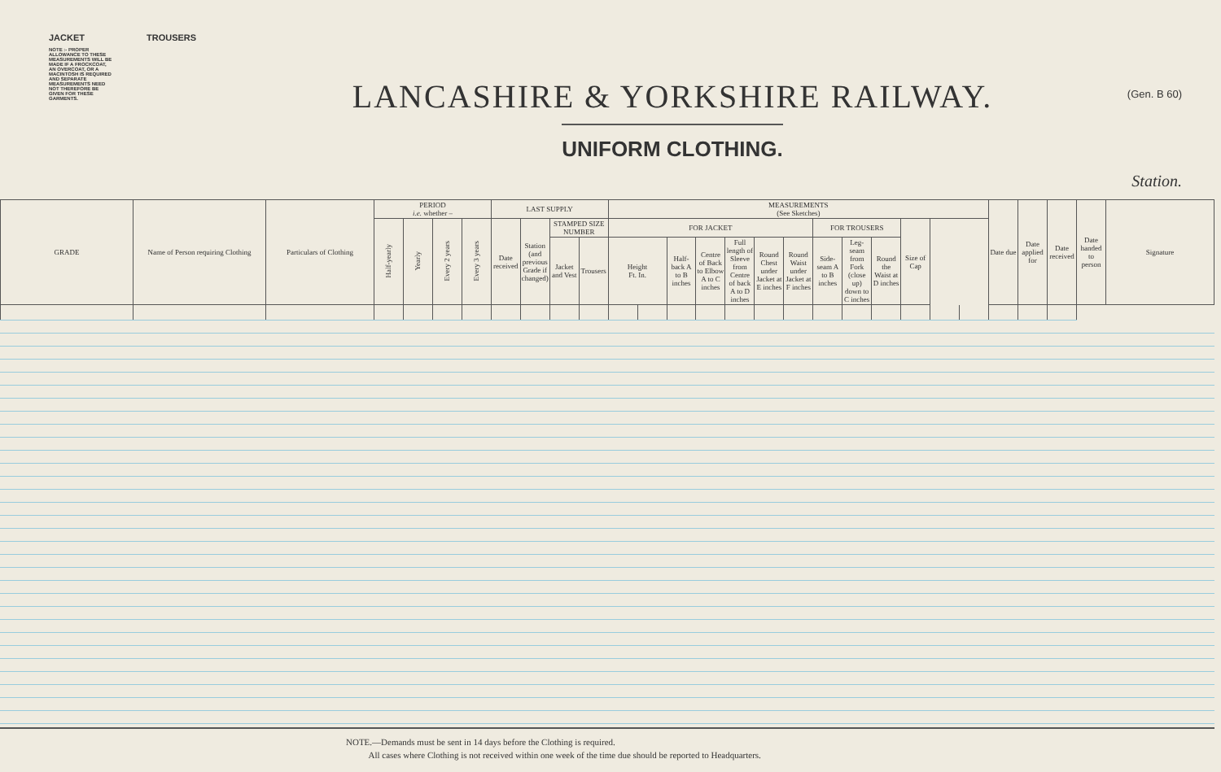JACKET
NOTE :- PROPER ALLOWANCE TO THESE MEASUREMENTS WILL BE MADE IF A FROCKCOAT, AN OVERCOAT, OR A MACINTOSH IS REQUIRED AND SEPARATE MEASUREMENTS NEED NOT THEREFORE BE GIVEN FOR THESE GARMENTS.
TROUSERS
LANCASHIRE & YORKSHIRE RAILWAY.
UNIFORM CLOTHING.
(Gen. B 60)
Station.
| GRADE | Name of Person requiring Clothing | Particulars of Clothing | PERIOD i.e. whether – | | | | LAST SUPPLY | | | | MEASUREMENTS (See Sketches) | | | | | | | | | | | | | Date due | Date applied for | Date received | Date handed to person | Signature |
| --- | --- | --- | --- | --- | --- | --- | --- | --- | --- | --- | --- | --- | --- | --- | --- | --- | --- | --- | --- | --- | --- | --- | --- | --- | --- | --- | --- | --- |
| | | | Half-yearly | Yearly | Every 2 years | Every 3 years | Date received | Station (and previous Grade if changed) | STAMPED SIZE NUMBER | | FOR JACKET | | | | | | | FOR TROUSERS | | | Size of Cap | | | | | | | |
| | | | | | | | | | Jacket and Vest | Trousers | Height Ft. In. | | Half-back A to B inches | Centre of Back to Elbow A to C inches | Full length of Sleeve from Centre of back A to D inches | Round Chest under Jacket at E inches | Round Waist under Jacket at F inches | Side-seam A to B inches | Leg-seam from Fork (close up) down to C inches | Round the Waist at D inches | | | | | | | | |
NOTE.—Demands must be sent in 14 days before the Clothing is required.
All cases where Clothing is not received within one week of the time due should be reported to Headquarters.